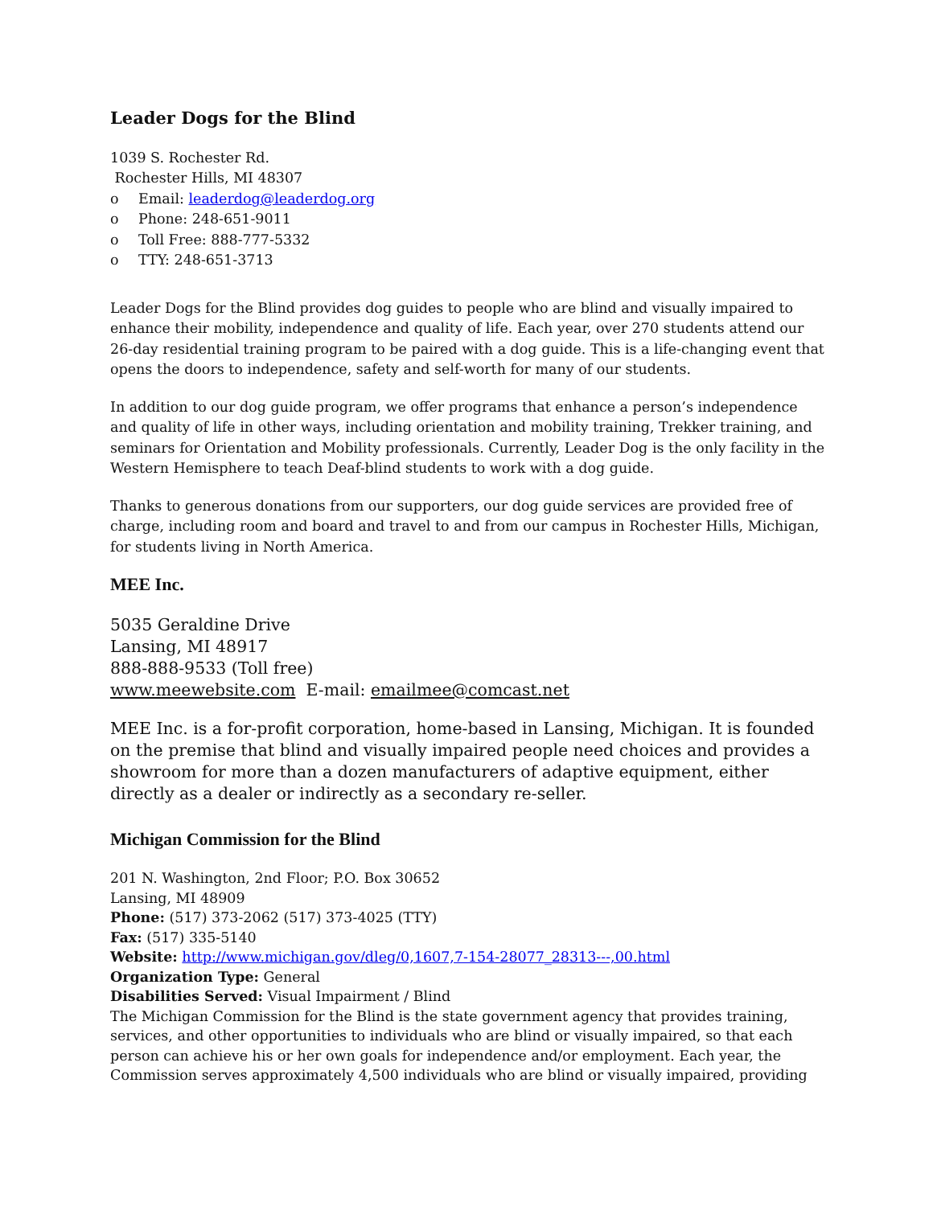Leader Dogs for the Blind
1039 S. Rochester Rd.
Rochester Hills, MI 48307
o Email: leaderdog@leaderdog.org
o Phone: 248-651-9011
o Toll Free: 888-777-5332
o TTY: 248-651-3713
Leader Dogs for the Blind provides dog guides to people who are blind and visually impaired to enhance their mobility, independence and quality of life. Each year, over 270 students attend our 26-day residential training program to be paired with a dog guide. This is a life-changing event that opens the doors to independence, safety and self-worth for many of our students.
In addition to our dog guide program, we offer programs that enhance a person’s independence and quality of life in other ways, including orientation and mobility training, Trekker training, and seminars for Orientation and Mobility professionals. Currently, Leader Dog is the only facility in the Western Hemisphere to teach Deaf-blind students to work with a dog guide.
Thanks to generous donations from our supporters, our dog guide services are provided free of charge, including room and board and travel to and from our campus in Rochester Hills, Michigan, for students living in North America.
MEE Inc.
5035 Geraldine Drive
Lansing, MI 48917
888-888-9533 (Toll free)
www.meewebsite.com E-mail: emailmee@comcast.net
MEE Inc. is a for-profit corporation, home-based in Lansing, Michigan. It is founded on the premise that blind and visually impaired people need choices and provides a showroom for more than a dozen manufacturers of adaptive equipment, either directly as a dealer or indirectly as a secondary re-seller.
Michigan Commission for the Blind
201 N. Washington, 2nd Floor; P.O. Box 30652
Lansing, MI 48909
Phone: (517) 373-2062 (517) 373-4025 (TTY)
Fax: (517) 335-5140
Website: http://www.michigan.gov/dleg/0,1607,7-154-28077_28313---,00.html
Organization Type: General
Disabilities Served: Visual Impairment / Blind
The Michigan Commission for the Blind is the state government agency that provides training, services, and other opportunities to individuals who are blind or visually impaired, so that each person can achieve his or her own goals for independence and/or employment. Each year, the Commission serves approximately 4,500 individuals who are blind or visually impaired, providing